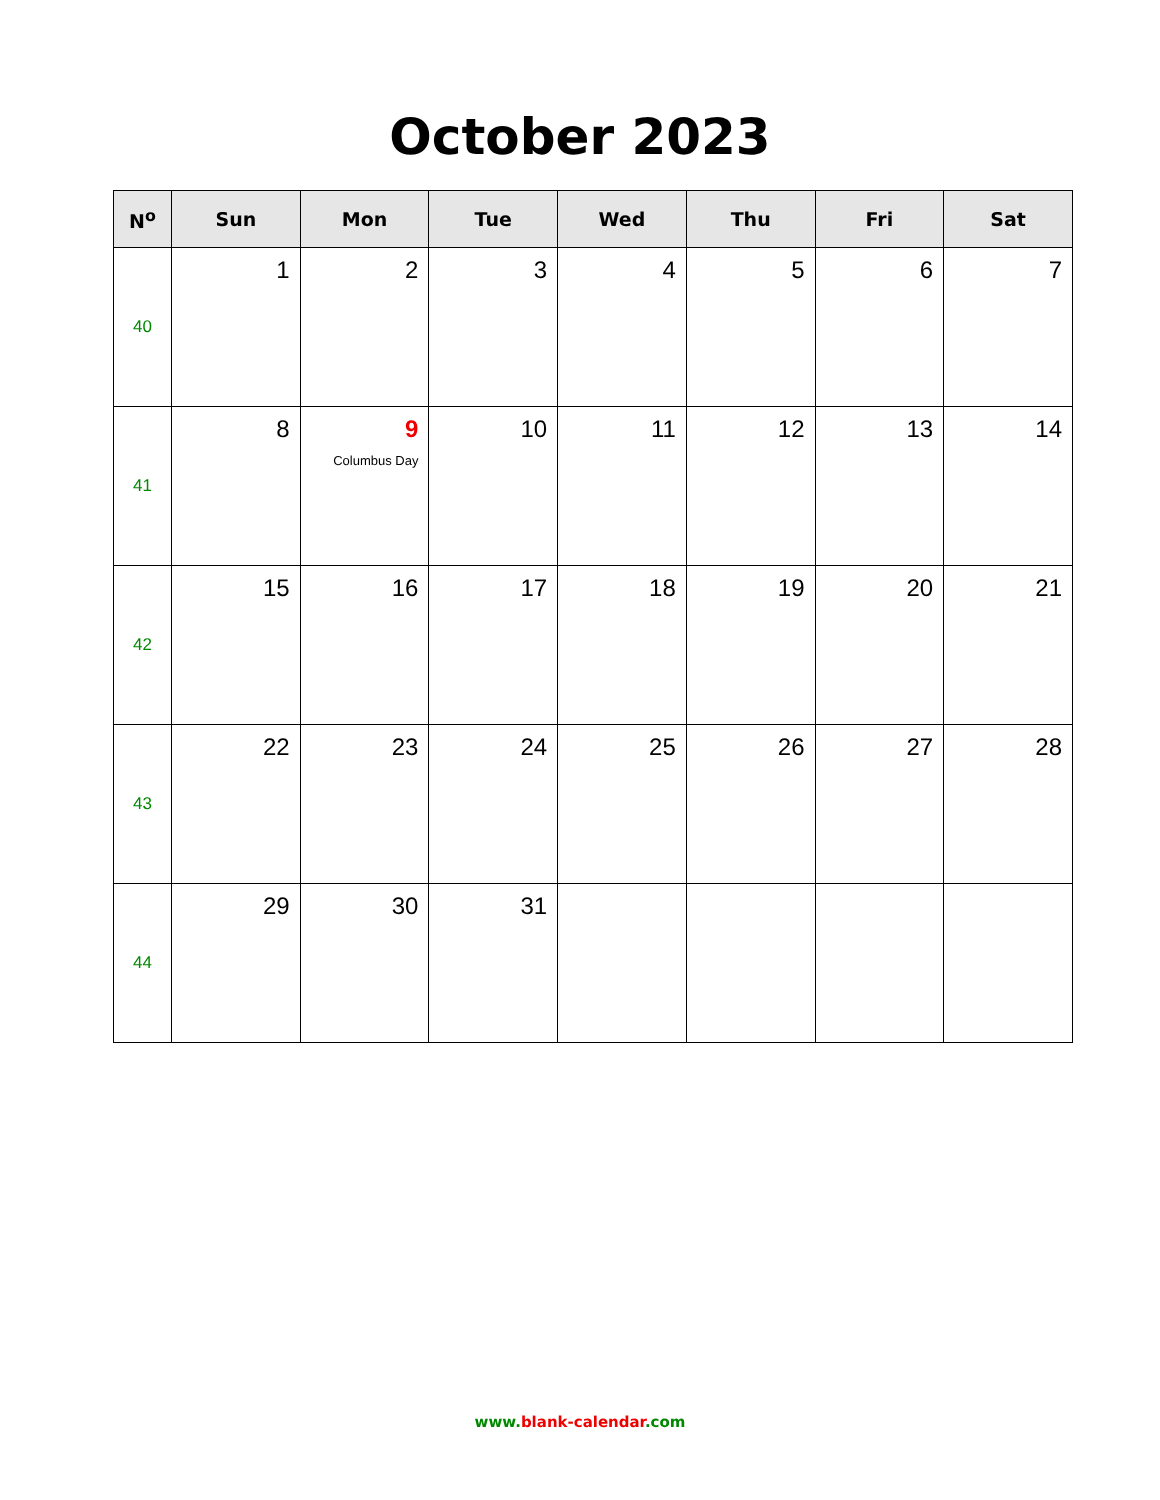October 2023
| N<sup>o</sup> | Sun | Mon | Tue | Wed | Thu | Fri | Sat |
| --- | --- | --- | --- | --- | --- | --- | --- |
| 40 | 1 | 2 | 3 | 4 | 5 | 6 | 7 |
| 41 | 8 | 9 Columbus Day | 10 | 11 | 12 | 13 | 14 |
| 42 | 15 | 16 | 17 | 18 | 19 | 20 | 21 |
| 43 | 22 | 23 | 24 | 25 | 26 | 27 | 28 |
| 44 | 29 | 30 | 31 | | | | |
www.blank-calendar.com